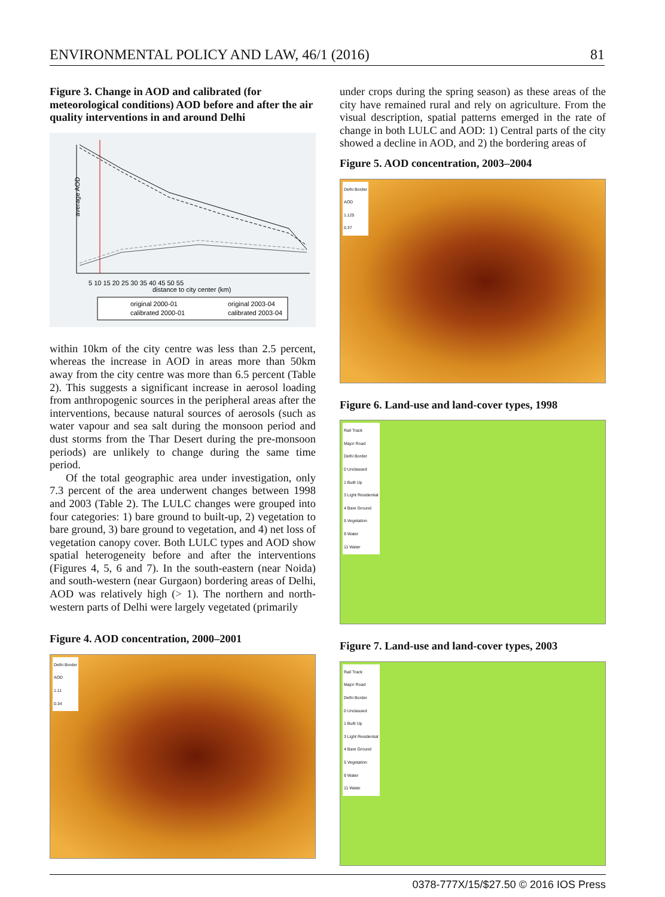ENVIRONMENTAL POLICY AND LAW, 46/1 (2016) 81
Figure 3. Change in AOD and calibrated (for meteorological conditions) AOD before and after the air quality interventions in and around Delhi
average AOD
5 10 15 20 25 30 35 40 45 50 55
distance to city center (km)
original 2000-01
original 2003-04
calibrated 2000-01
calibrated 2003-04
within 10km of the city centre was less than 2.5 percent, whereas the increase in AOD in areas more than 50km away from the city centre was more than 6.5 percent (Table 2). This suggests a significant increase in aerosol loading from anthropogenic sources in the peripheral areas after the interventions, because natural sources of aerosols (such as water vapour and sea salt during the monsoon period and dust storms from the Thar Desert during the pre-monsoon periods) are unlikely to change during the same time period.
Of the total geographic area under investigation, only 7.3 percent of the area underwent changes between 1998 and 2003 (Table 2). The LULC changes were grouped into four categories: 1) bare ground to built-up, 2) vegetation to bare ground, 3) bare ground to vegetation, and 4) net loss of vegetation canopy cover. Both LULC types and AOD show spatial heterogeneity before and after the interventions (Figures 4, 5, 6 and 7). In the south-eastern (near Noida) and south-western (near Gurgaon) bordering areas of Delhi, AOD was relatively high (> 1). The northern and north-western parts of Delhi were largely vegetated (primarily
Figure 4. AOD concentration, 2000–2001
Delhi Border
AOD
1.11
0.34
under crops during the spring season) as these areas of the city have remained rural and rely on agriculture. From the visual description, spatial patterns emerged in the rate of change in both LULC and AOD: 1) Central parts of the city showed a decline in AOD, and 2) the bordering areas of
Figure 5. AOD concentration, 2003–2004
Delhi Border
AOD
1.125
0.37
Figure 6. Land-use and land-cover types, 1998
Rail Track
Major Road
Delhi Border
0 Unclassed
1 Built Up
3 Light Residential
4 Bare Ground
5 Vegetation
9 Water
11 Water
Figure 7. Land-use and land-cover types, 2003
Rail Track
Major Road
Delhi Border
0 Unclassed
1 Built Up
3 Light Residential
4 Bare Ground
5 Vegetation
9 Water
11 Water
0378-777X/15/$27.50 © 2016 IOS Press